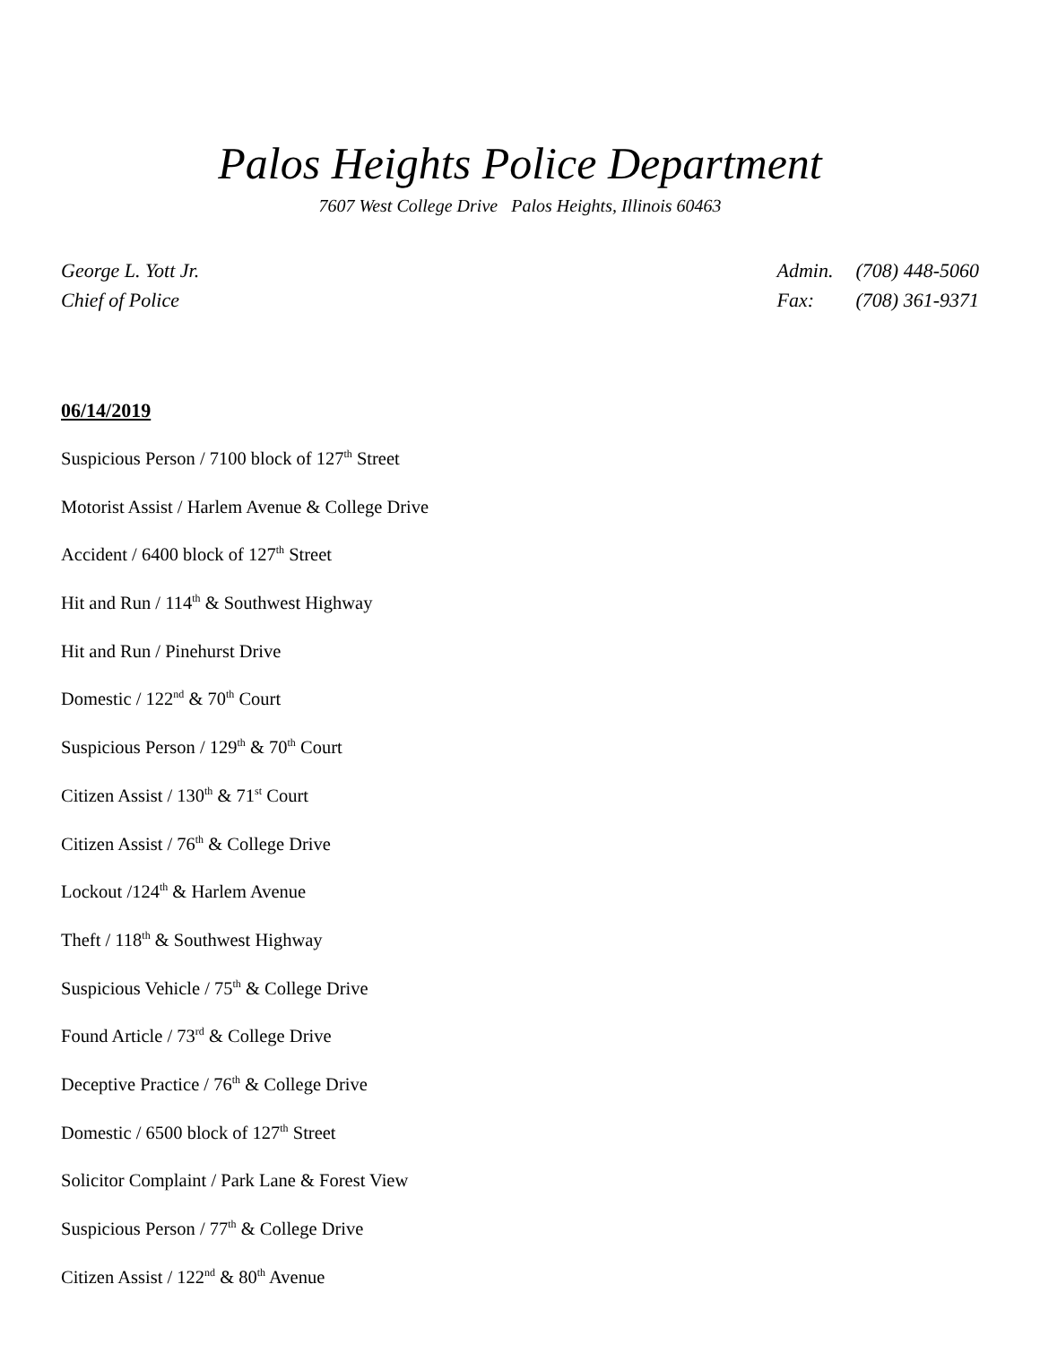Palos Heights Police Department
7607 West College Drive Palos Heights, Illinois 60463
George L. Yott Jr.
Chief of Police
| Admin. | (708) 448-5060 |
| Fax: | (708) 361-9371 |
06/14/2019
Suspicious Person / 7100 block of 127<sup>th</sup> Street
Motorist Assist / Harlem Avenue & College Drive
Accident / 6400 block of 127<sup>th</sup> Street
Hit and Run / 114<sup>th</sup> & Southwest Highway
Hit and Run / Pinehurst Drive
Domestic / 122<sup>nd</sup> & 70<sup>th</sup> Court
Suspicious Person / 129<sup>th</sup> & 70<sup>th</sup> Court
Citizen Assist / 130<sup>th</sup> & 71<sup>st</sup> Court
Citizen Assist / 76<sup>th</sup> & College Drive
Lockout /124<sup>th</sup> & Harlem Avenue
Theft / 118<sup>th</sup> & Southwest Highway
Suspicious Vehicle / 75<sup>th</sup> & College Drive
Found Article / 73<sup>rd</sup> & College Drive
Deceptive Practice / 76<sup>th</sup> & College Drive
Domestic / 6500 block of 127<sup>th</sup> Street
Solicitor Complaint / Park Lane & Forest View
Suspicious Person / 77<sup>th</sup> & College Drive
Citizen Assist / 122<sup>nd</sup> & 80<sup>th</sup> Avenue